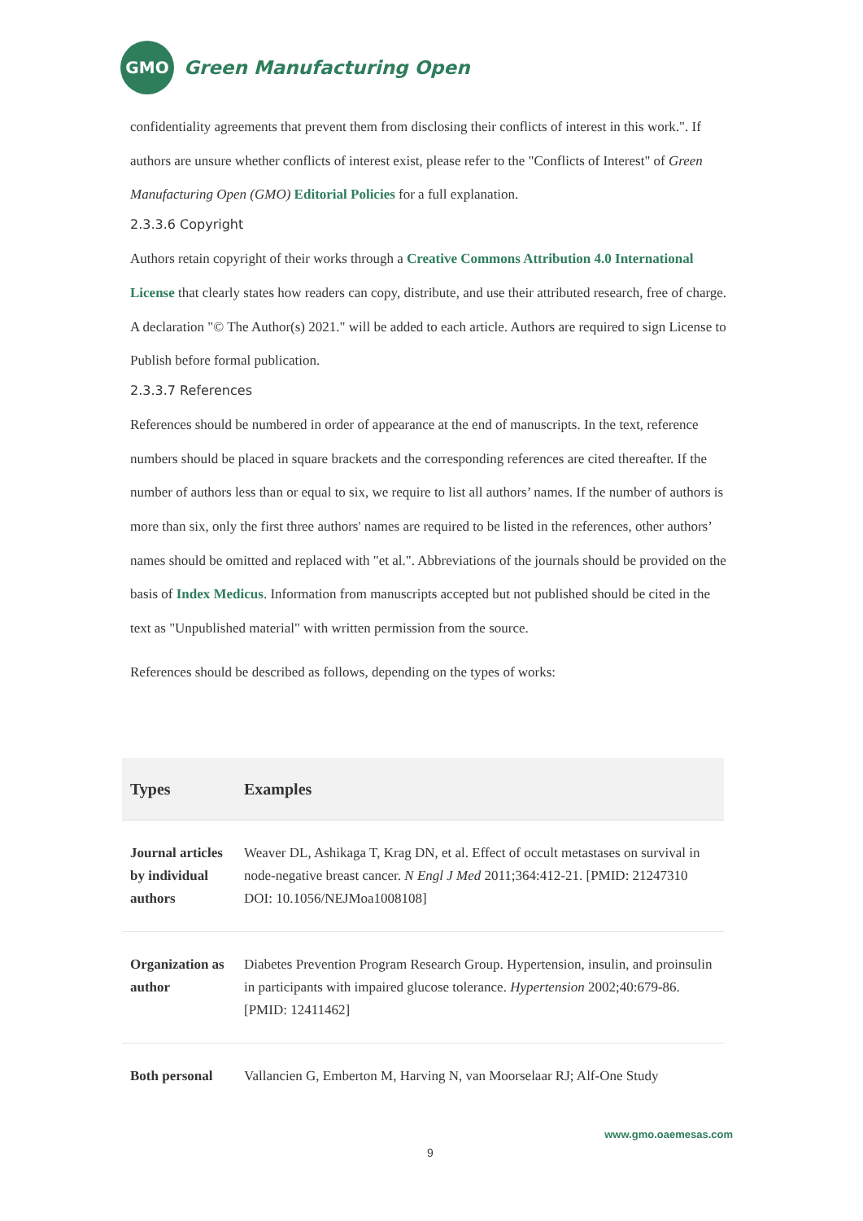GMO
Green Manufacturing Open
confidentiality agreements that prevent them from disclosing their conflicts of interest in this work.". If authors are unsure whether conflicts of interest exist, please refer to the "Conflicts of Interest" of Green Manufacturing Open (GMO) Editorial Policies for a full explanation.
2.3.3.6 Copyright
Authors retain copyright of their works through a Creative Commons Attribution 4.0 International License that clearly states how readers can copy, distribute, and use their attributed research, free of charge. A declaration "© The Author(s) 2021." will be added to each article. Authors are required to sign License to Publish before formal publication.
2.3.3.7 References
References should be numbered in order of appearance at the end of manuscripts. In the text, reference numbers should be placed in square brackets and the corresponding references are cited thereafter. If the number of authors less than or equal to six, we require to list all authors’ names. If the number of authors is more than six, only the first three authors' names are required to be listed in the references, other authors’ names should be omitted and replaced with "et al.". Abbreviations of the journals should be provided on the basis of Index Medicus. Information from manuscripts accepted but not published should be cited in the text as "Unpublished material" with written permission from the source.
References should be described as follows, depending on the types of works:
| Types | Examples |
| --- | --- |
| Journal articles by individual authors | Weaver DL, Ashikaga T, Krag DN, et al. Effect of occult metastases on survival in node-negative breast cancer. N Engl J Med 2011;364:412-21. [PMID: 21247310 DOI: 10.1056/NEJMoa1008108] |
| Organization as author | Diabetes Prevention Program Research Group. Hypertension, insulin, and proinsulin in participants with impaired glucose tolerance. Hypertension 2002;40:679-86. [PMID: 12411462] |
| Both personal | Vallancien G, Emberton M, Harving N, van Moorselaar RJ; Alf-One Study |
www.gmo.oaemesas.com
9